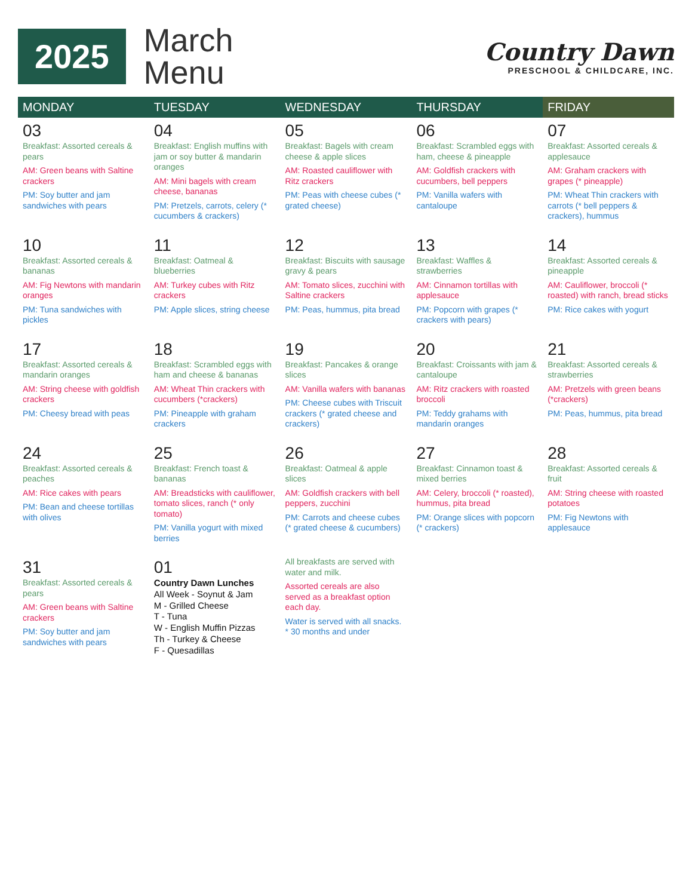2025
March
Menu
Country Dawn
PRESCHOOL & CHILDCARE, INC.
| MONDAY | TUESDAY | WEDNESDAY | THURSDAY | FRIDAY |
| --- | --- | --- | --- | --- |
| 03 Breakfast: Assorted cereals & pears AM: Green beans with Saltine crackers PM: Soy butter and jam sandwiches with pears | 04 Breakfast: English muffins with jam or soy butter & mandarin oranges AM: Mini bagels with cream cheese, bananas PM: Pretzels, carrots, celery (* cucumbers & crackers) | 05 Breakfast: Bagels with cream cheese & apple slices AM: Roasted cauliflower with Ritz crackers PM: Peas with cheese cubes (* grated cheese) | 06 Breakfast: Scrambled eggs with ham, cheese & pineapple AM: Goldfish crackers with cucumbers, bell peppers PM: Vanilla wafers with cantaloupe | 07 Breakfast: Assorted cereals & applesauce AM: Graham crackers with grapes (* pineapple) PM: Wheat Thin crackers with carrots (* bell peppers & crackers), hummus |
| 10 Breakfast: Assorted cereals & bananas AM: Fig Newtons with mandarin oranges PM: Tuna sandwiches with pickles | 11 Breakfast: Oatmeal & blueberries AM: Turkey cubes with Ritz crackers PM: Apple slices, string cheese | 12 Breakfast: Biscuits with sausage gravy & pears AM: Tomato slices, zucchini with Saltine crackers PM: Peas, hummus, pita bread | 13 Breakfast: Waffles & strawberries AM: Cinnamon tortillas with applesauce PM: Popcorn with grapes (* crackers with pears) | 14 Breakfast: Assorted cereals & pineapple AM: Cauliflower, broccoli (* roasted) with ranch, bread sticks PM: Rice cakes with yogurt |
| 17 Breakfast: Assorted cereals & mandarin oranges AM: String cheese with goldfish crackers PM: Cheesy bread with peas | 18 Breakfast: Scrambled eggs with ham and cheese & bananas AM: Wheat Thin crackers with cucumbers (*crackers) PM: Pineapple with graham crackers | 19 Breakfast: Pancakes & orange slices AM: Vanilla wafers with bananas PM: Cheese cubes with Triscuit crackers (* grated cheese and crackers) | 20 Breakfast: Croissants with jam & cantaloupe AM: Ritz crackers with roasted broccoli PM: Teddy grahams with mandarin oranges | 21 Breakfast: Assorted cereals & strawberries AM: Pretzels with green beans (*crackers) PM: Peas, hummus, pita bread |
| 24 Breakfast: Assorted cereals & peaches AM: Rice cakes with pears PM: Bean and cheese tortillas with olives | 25 Breakfast: French toast & bananas AM: Breadsticks with cauliflower, tomato slices, ranch (* only tomato) PM: Vanilla yogurt with mixed berries | 26 Breakfast: Oatmeal & apple slices AM: Goldfish crackers with bell peppers, zucchini PM: Carrots and cheese cubes (* grated cheese & cucumbers) | 27 Breakfast: Cinnamon toast & mixed berries AM: Celery, broccoli (* roasted), hummus, pita bread PM: Orange slices with popcorn (* crackers) | 28 Breakfast: Assorted cereals & fruit AM: String cheese with roasted potatoes PM: Fig Newtons with applesauce |
| 31 Breakfast: Assorted cereals & pears AM: Green beans with Saltine crackers PM: Soy butter and jam sandwiches with pears | 01 Country Dawn Lunches All Week - Soynut & Jam M - Grilled Cheese T - Tuna W - English Muffin Pizzas Th - Turkey & Cheese F - Quesadillas | All breakfasts are served with water and milk. Assorted cereals are also served as a breakfast option each day. Water is served with all snacks. * 30 months and under | | |